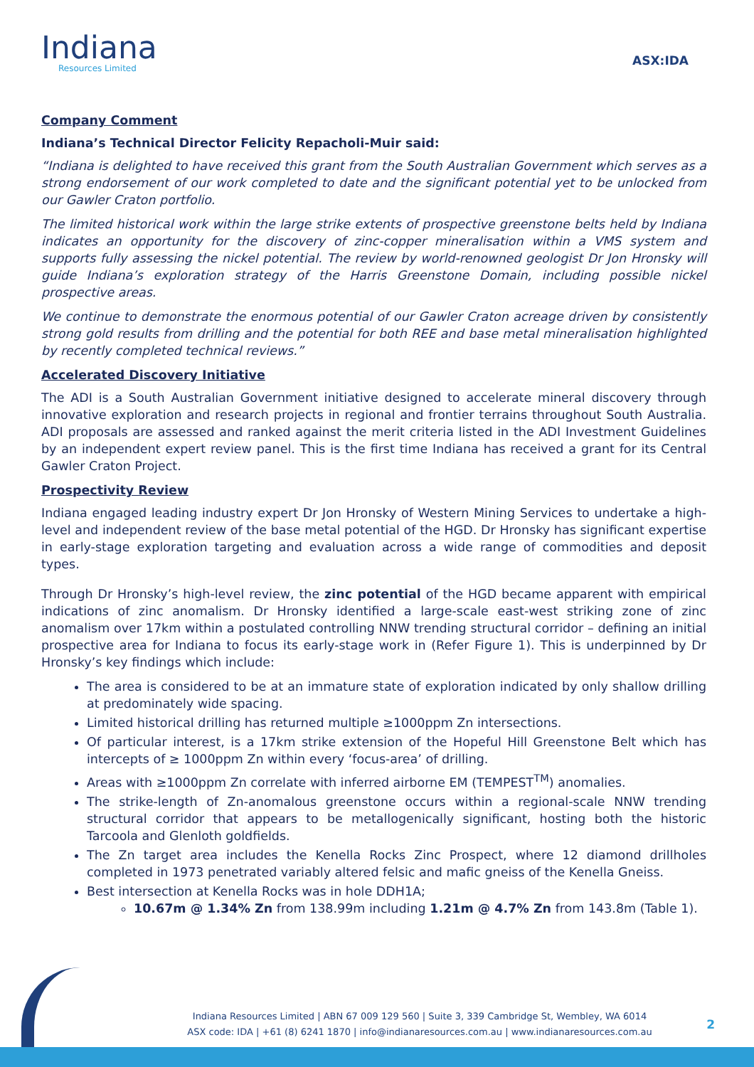Indiana
Resources Limited
ASX:IDA
Company Comment
Indiana’s Technical Director Felicity Repacholi-Muir said:
“Indiana is delighted to have received this grant from the South Australian Government which serves as a strong endorsement of our work completed to date and the significant potential yet to be unlocked from our Gawler Craton portfolio.
The limited historical work within the large strike extents of prospective greenstone belts held by Indiana indicates an opportunity for the discovery of zinc-copper mineralisation within a VMS system and supports fully assessing the nickel potential. The review by world-renowned geologist Dr Jon Hronsky will guide Indiana’s exploration strategy of the Harris Greenstone Domain, including possible nickel prospective areas.
We continue to demonstrate the enormous potential of our Gawler Craton acreage driven by consistently strong gold results from drilling and the potential for both REE and base metal mineralisation highlighted by recently completed technical reviews.”
Accelerated Discovery Initiative
The ADI is a South Australian Government initiative designed to accelerate mineral discovery through innovative exploration and research projects in regional and frontier terrains throughout South Australia. ADI proposals are assessed and ranked against the merit criteria listed in the ADI Investment Guidelines by an independent expert review panel. This is the first time Indiana has received a grant for its Central Gawler Craton Project.
Prospectivity Review
Indiana engaged leading industry expert Dr Jon Hronsky of Western Mining Services to undertake a high-level and independent review of the base metal potential of the HGD. Dr Hronsky has significant expertise in early-stage exploration targeting and evaluation across a wide range of commodities and deposit types.
Through Dr Hronsky’s high-level review, the zinc potential of the HGD became apparent with empirical indications of zinc anomalism. Dr Hronsky identified a large-scale east-west striking zone of zinc anomalism over 17km within a postulated controlling NNW trending structural corridor – defining an initial prospective area for Indiana to focus its early-stage work in (Refer Figure 1). This is underpinned by Dr Hronsky’s key findings which include:
The area is considered to be at an immature state of exploration indicated by only shallow drilling at predominately wide spacing.
Limited historical drilling has returned multiple ≥1000ppm Zn intersections.
Of particular interest, is a 17km strike extension of the Hopeful Hill Greenstone Belt which has intercepts of ≥ 1000ppm Zn within every ‘focus-area’ of drilling.
Areas with ≥1000ppm Zn correlate with inferred airborne EM (TEMPEST<sup>TM</sup>) anomalies.
The strike-length of Zn-anomalous greenstone occurs within a regional-scale NNW trending structural corridor that appears to be metallogenically significant, hosting both the historic Tarcoola and Glenloth goldfields.
The Zn target area includes the Kenella Rocks Zinc Prospect, where 12 diamond drillholes completed in 1973 penetrated variably altered felsic and mafic gneiss of the Kenella Gneiss.
Best intersection at Kenella Rocks was in hole DDH1A;
10.67m @ 1.34% Zn from 138.99m including 1.21m @ 4.7% Zn from 143.8m (Table 1).
Indiana Resources Limited | ABN 67 009 129 560 | Suite 3, 339 Cambridge St, Wembley, WA 6014
ASX code: IDA | +61 (8) 6241 1870 | info@indianaresources.com.au | www.indianaresources.com.au
2